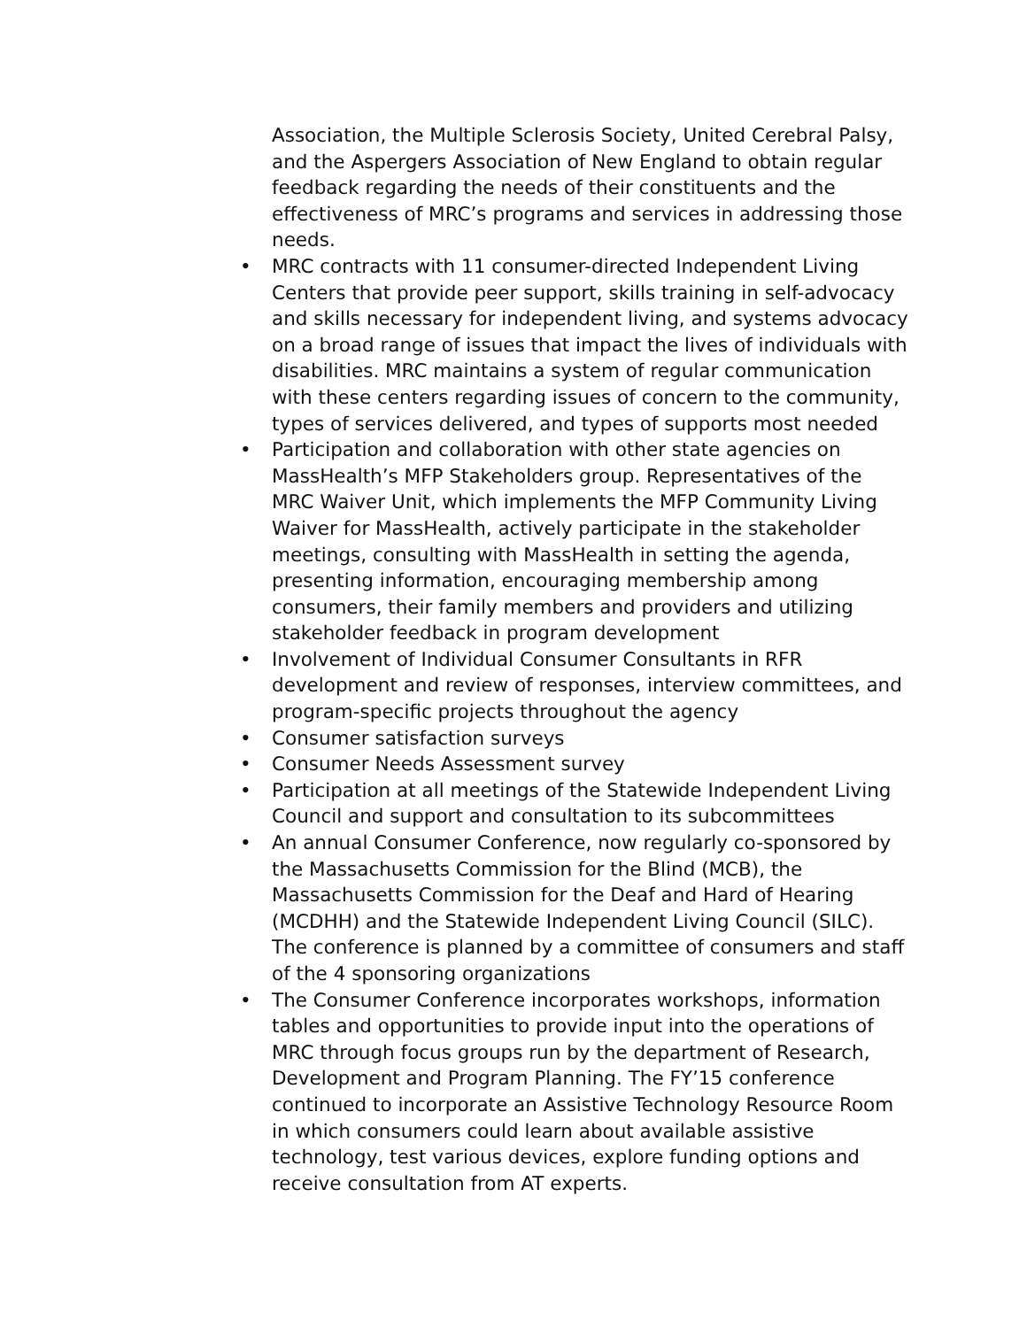Association, the Multiple Sclerosis Society, United Cerebral Palsy, and the Aspergers Association of New England to obtain regular feedback regarding the needs of their constituents and the effectiveness of MRC’s programs and services in addressing those needs.
• MRC contracts with 11 consumer-directed Independent Living Centers that provide peer support, skills training in self-advocacy and skills necessary for independent living, and systems advocacy on a broad range of issues that impact the lives of individuals with disabilities. MRC maintains a system of regular communication with these centers regarding issues of concern to the community, types of services delivered, and types of supports most needed
• Participation and collaboration with other state agencies on MassHealth’s MFP Stakeholders group. Representatives of the MRC Waiver Unit, which implements the MFP Community Living Waiver for MassHealth, actively participate in the stakeholder meetings, consulting with MassHealth in setting the agenda, presenting information, encouraging membership among consumers, their family members and providers and utilizing stakeholder feedback in program development
• Involvement of Individual Consumer Consultants in RFR development and review of responses, interview committees, and program-specific projects throughout the agency
• Consumer satisfaction surveys
• Consumer Needs Assessment survey
• Participation at all meetings of the Statewide Independent Living Council and support and consultation to its subcommittees
• An annual Consumer Conference, now regularly co-sponsored by the Massachusetts Commission for the Blind (MCB), the Massachusetts Commission for the Deaf and Hard of Hearing (MCDHH) and the Statewide Independent Living Council (SILC). The conference is planned by a committee of consumers and staff of the 4 sponsoring organizations
• The Consumer Conference incorporates workshops, information tables and opportunities to provide input into the operations of MRC through focus groups run by the department of Research, Development and Program Planning. The FY’15 conference continued to incorporate an Assistive Technology Resource Room in which consumers could learn about available assistive technology, test various devices, explore funding options and receive consultation from AT experts.